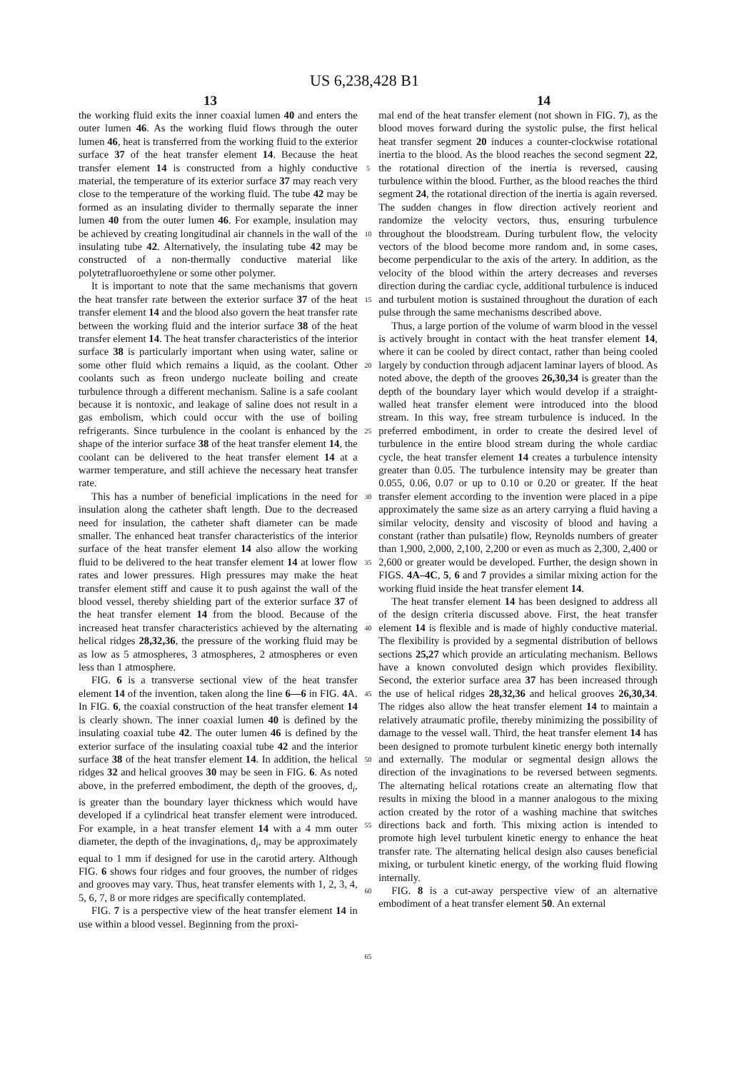US 6,238,428 B1
13 14
the working fluid exits the inner coaxial lumen 40 and enters the outer lumen 46. As the working fluid flows through the outer lumen 46, heat is transferred from the working fluid to the exterior surface 37 of the heat transfer element 14. Because the heat transfer element 14 is constructed from a highly conductive material, the temperature of its exterior surface 37 may reach very close to the temperature of the working fluid. The tube 42 may be formed as an insulating divider to thermally separate the inner lumen 40 from the outer lumen 46. For example, insulation may be achieved by creating longitudinal air channels in the wall of the insulating tube 42. Alternatively, the insulating tube 42 may be constructed of a non-thermally conductive material like polytetrafluoroethylene or some other polymer.
It is important to note that the same mechanisms that govern the heat transfer rate between the exterior surface 37 of the heat transfer element 14 and the blood also govern the heat transfer rate between the working fluid and the interior surface 38 of the heat transfer element 14. The heat transfer characteristics of the interior surface 38 is particularly important when using water, saline or some other fluid which remains a liquid, as the coolant. Other coolants such as freon undergo nucleate boiling and create turbulence through a different mechanism. Saline is a safe coolant because it is nontoxic, and leakage of saline does not result in a gas embolism, which could occur with the use of boiling refrigerants. Since turbulence in the coolant is enhanced by the shape of the interior surface 38 of the heat transfer element 14, the coolant can be delivered to the heat transfer element 14 at a warmer temperature, and still achieve the necessary heat transfer rate.
This has a number of beneficial implications in the need for insulation along the catheter shaft length. Due to the decreased need for insulation, the catheter shaft diameter can be made smaller. The enhanced heat transfer characteristics of the interior surface of the heat transfer element 14 also allow the working fluid to be delivered to the heat transfer element 14 at lower flow rates and lower pressures. High pressures may make the heat transfer element stiff and cause it to push against the wall of the blood vessel, thereby shielding part of the exterior surface 37 of the heat transfer element 14 from the blood. Because of the increased heat transfer characteristics achieved by the alternating helical ridges 28,32,36, the pressure of the working fluid may be as low as 5 atmospheres, 3 atmospheres, 2 atmospheres or even less than 1 atmosphere.
FIG. 6 is a transverse sectional view of the heat transfer element 14 of the invention, taken along the line 6—6 in FIG. 4 A. In FIG. 6, the coaxial construction of the heat transfer element 14 is clearly shown. The inner coaxial lumen 40 is defined by the insulating coaxial tube 42. The outer lumen 46 is defined by the exterior surface of the insulating coaxial tube 42 and the interior surface 38 of the heat transfer element 14. In addition, the helical ridges 32 and helical grooves 30 may be seen in FIG. 6. As noted above, in the preferred embodiment, the depth of the grooves, d<sub>i</sub>, is greater than the boundary layer thickness which would have developed if a cylindrical heat transfer element were introduced. For example, in a heat transfer element 14 with a 4 mm outer diameter, the depth of the invaginations, d<sub>i</sub>, may be approximately equal to 1 mm if designed for use in the carotid artery. Although FIG. 6 shows four ridges and four grooves, the number of ridges and grooves may vary. Thus, heat transfer elements with 1, 2, 3, 4, 5, 6, 7, 8 or more ridges are specifically contemplated.
FIG. 7 is a perspective view of the heat transfer element 14 in use within a blood vessel. Beginning from the proxi-
5
10
15
20
25
30
35
40
45
50
55
60
65
mal end of the heat transfer element (not shown in FIG. 7), as the blood moves forward during the systolic pulse, the first helical heat transfer segment 20 induces a counter-clockwise rotational inertia to the blood. As the blood reaches the second segment 22, the rotational direction of the inertia is reversed, causing turbulence within the blood. Further, as the blood reaches the third segment 24, the rotational direction of the inertia is again reversed. The sudden changes in flow direction actively reorient and randomize the velocity vectors, thus, ensuring turbulence throughout the bloodstream. During turbulent flow, the velocity vectors of the blood become more random and, in some cases, become perpendicular to the axis of the artery. In addition, as the velocity of the blood within the artery decreases and reverses direction during the cardiac cycle, additional turbulence is induced and turbulent motion is sustained throughout the duration of each pulse through the same mechanisms described above.
Thus, a large portion of the volume of warm blood in the vessel is actively brought in contact with the heat transfer element 14, where it can be cooled by direct contact, rather than being cooled largely by conduction through adjacent laminar layers of blood. As noted above, the depth of the grooves 26,30,34 is greater than the depth of the boundary layer which would develop if a straight-walled heat transfer element were introduced into the blood stream. In this way, free stream turbulence is induced. In the preferred embodiment, in order to create the desired level of turbulence in the entire blood stream during the whole cardiac cycle, the heat transfer element 14 creates a turbulence intensity greater than 0.05. The turbulence intensity may be greater than 0.055, 0.06, 0.07 or up to 0.10 or 0.20 or greater. If the heat transfer element according to the invention were placed in a pipe approximately the same size as an artery carrying a fluid having a similar velocity, density and viscosity of blood and having a constant (rather than pulsatile) flow, Reynolds numbers of greater than 1,900, 2,000, 2,100, 2,200 or even as much as 2,300, 2,400 or 2,600 or greater would be developed. Further, the design shown in FIGS. 4A–4C, 5, 6 and 7 provides a similar mixing action for the working fluid inside the heat transfer element 14.
The heat transfer element 14 has been designed to address all of the design criteria discussed above. First, the heat transfer element 14 is flexible and is made of highly conductive material. The flexibility is provided by a segmental distribution of bellows sections 25,27 which provide an articulating mechanism. Bellows have a known convoluted design which provides flexibility. Second, the exterior surface area 37 has been increased through the use of helical ridges 28,32,36 and helical grooves 26,30,34. The ridges also allow the heat transfer element 14 to maintain a relatively atraumatic profile, thereby minimizing the possibility of damage to the vessel wall. Third, the heat transfer element 14 has been designed to promote turbulent kinetic energy both internally and externally. The modular or segmental design allows the direction of the invaginations to be reversed between segments. The alternating helical rotations create an alternating flow that results in mixing the blood in a manner analogous to the mixing action created by the rotor of a washing machine that switches directions back and forth. This mixing action is intended to promote high level turbulent kinetic energy to enhance the heat transfer rate. The alternating helical design also causes beneficial mixing, or turbulent kinetic energy, of the working fluid flowing internally.
FIG. 8 is a cut-away perspective view of an alternative embodiment of a heat transfer element 50. An external